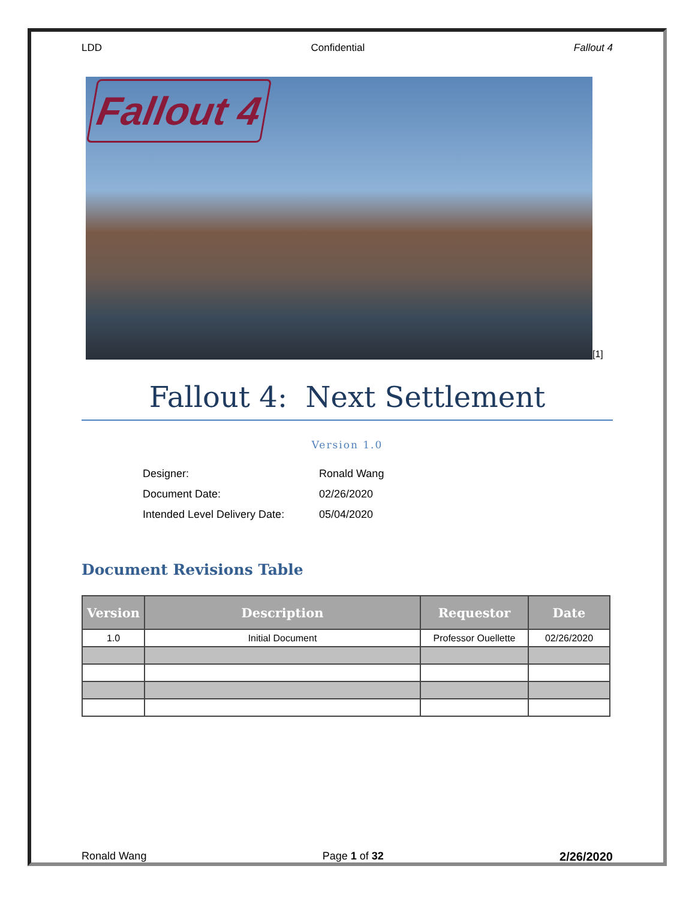LDD Confidential Fallout 4
Fallout 4
[1]
Fallout 4: Next Settlement
Version 1.0
| Designer: | Ronald Wang |
| Document Date: | 02/26/2020 |
| Intended Level Delivery Date: | 05/04/2020 |
Document Revisions Table
| Version | Description | Requestor | Date |
| --- | --- | --- | --- |
| 1.0 | Initial Document | Professor Ouellette | 02/26/2020 |
Ronald Wang Page 1 of 32 2/26/2020